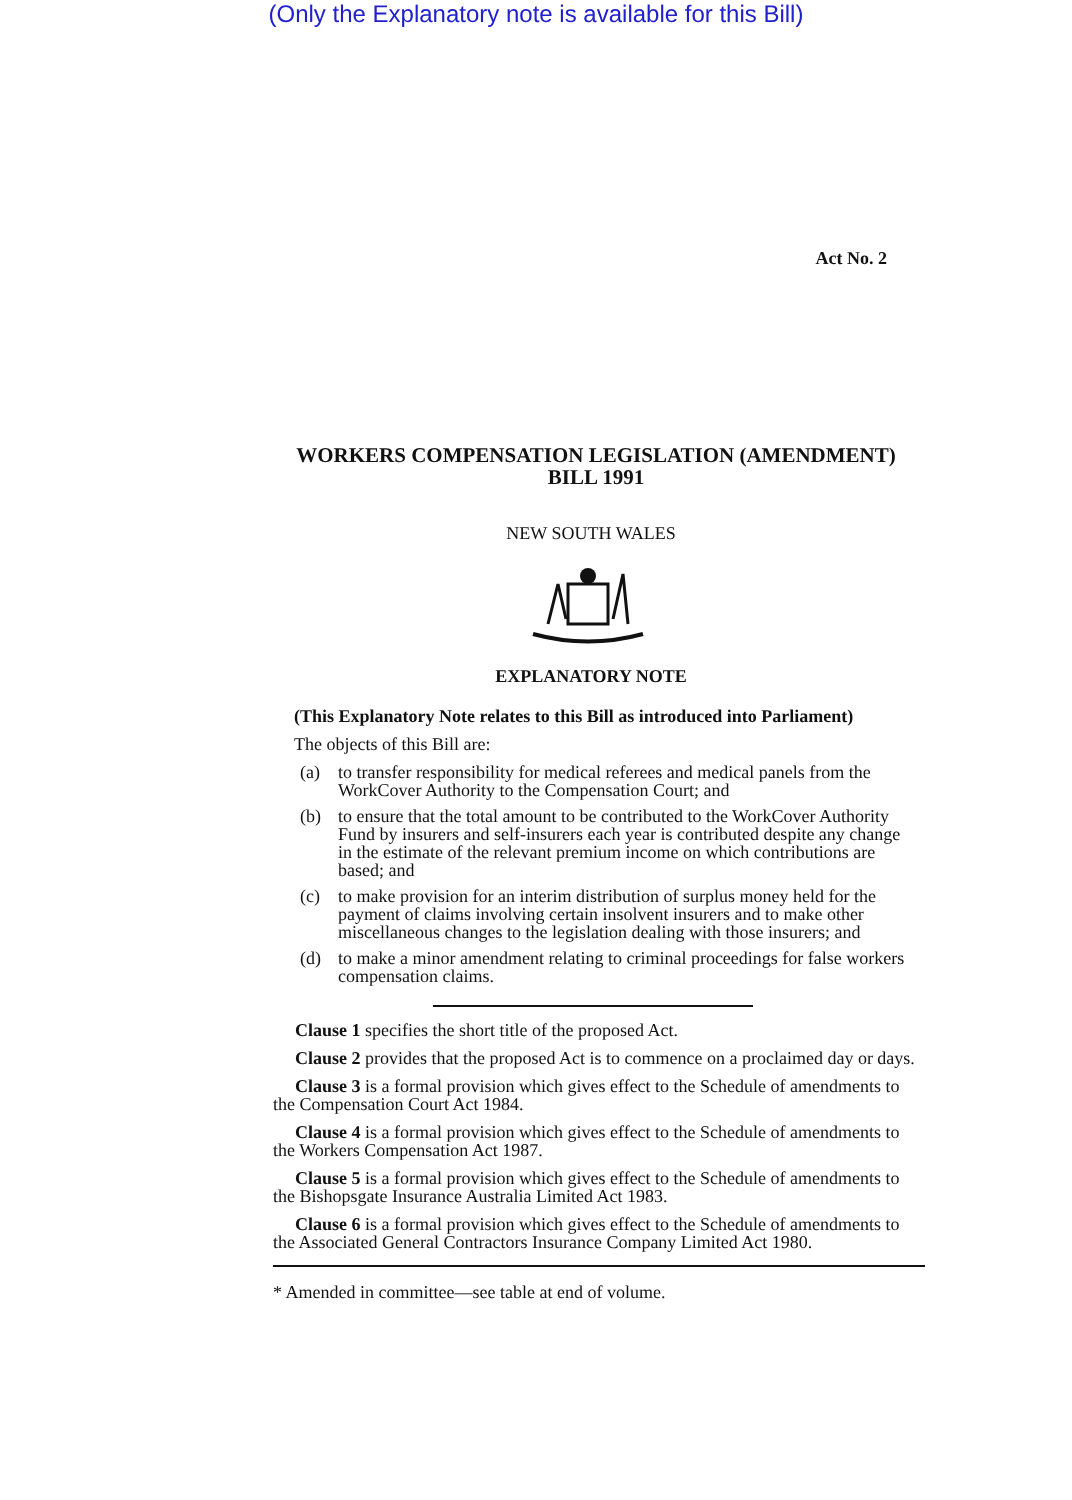(Only the Explanatory note is available for this Bill)
Act No. 2
WORKERS COMPENSATION LEGISLATION (AMENDMENT)
BILL 1991
NEW SOUTH WALES
EXPLANATORY NOTE
(This Explanatory Note relates to this Bill as introduced into Parliament)
The objects of this Bill are:
(a) to transfer responsibility for medical referees and medical panels from the WorkCover Authority to the Compensation Court; and
(b) to ensure that the total amount to be contributed to the WorkCover Authority Fund by insurers and self-insurers each year is contributed despite any change in the estimate of the relevant premium income on which contributions are based; and
(c) to make provision for an interim distribution of surplus money held for the payment of claims involving certain insolvent insurers and to make other miscellaneous changes to the legislation dealing with those insurers; and
(d) to make a minor amendment relating to criminal proceedings for false workers compensation claims.
Clause 1 specifies the short title of the proposed Act.
Clause 2 provides that the proposed Act is to commence on a proclaimed day or days.
Clause 3 is a formal provision which gives effect to the Schedule of amendments to the Compensation Court Act 1984.
Clause 4 is a formal provision which gives effect to the Schedule of amendments to the Workers Compensation Act 1987.
Clause 5 is a formal provision which gives effect to the Schedule of amendments to the Bishopsgate Insurance Australia Limited Act 1983.
Clause 6 is a formal provision which gives effect to the Schedule of amendments to the Associated General Contractors Insurance Company Limited Act 1980.
* Amended in committee—see table at end of volume.